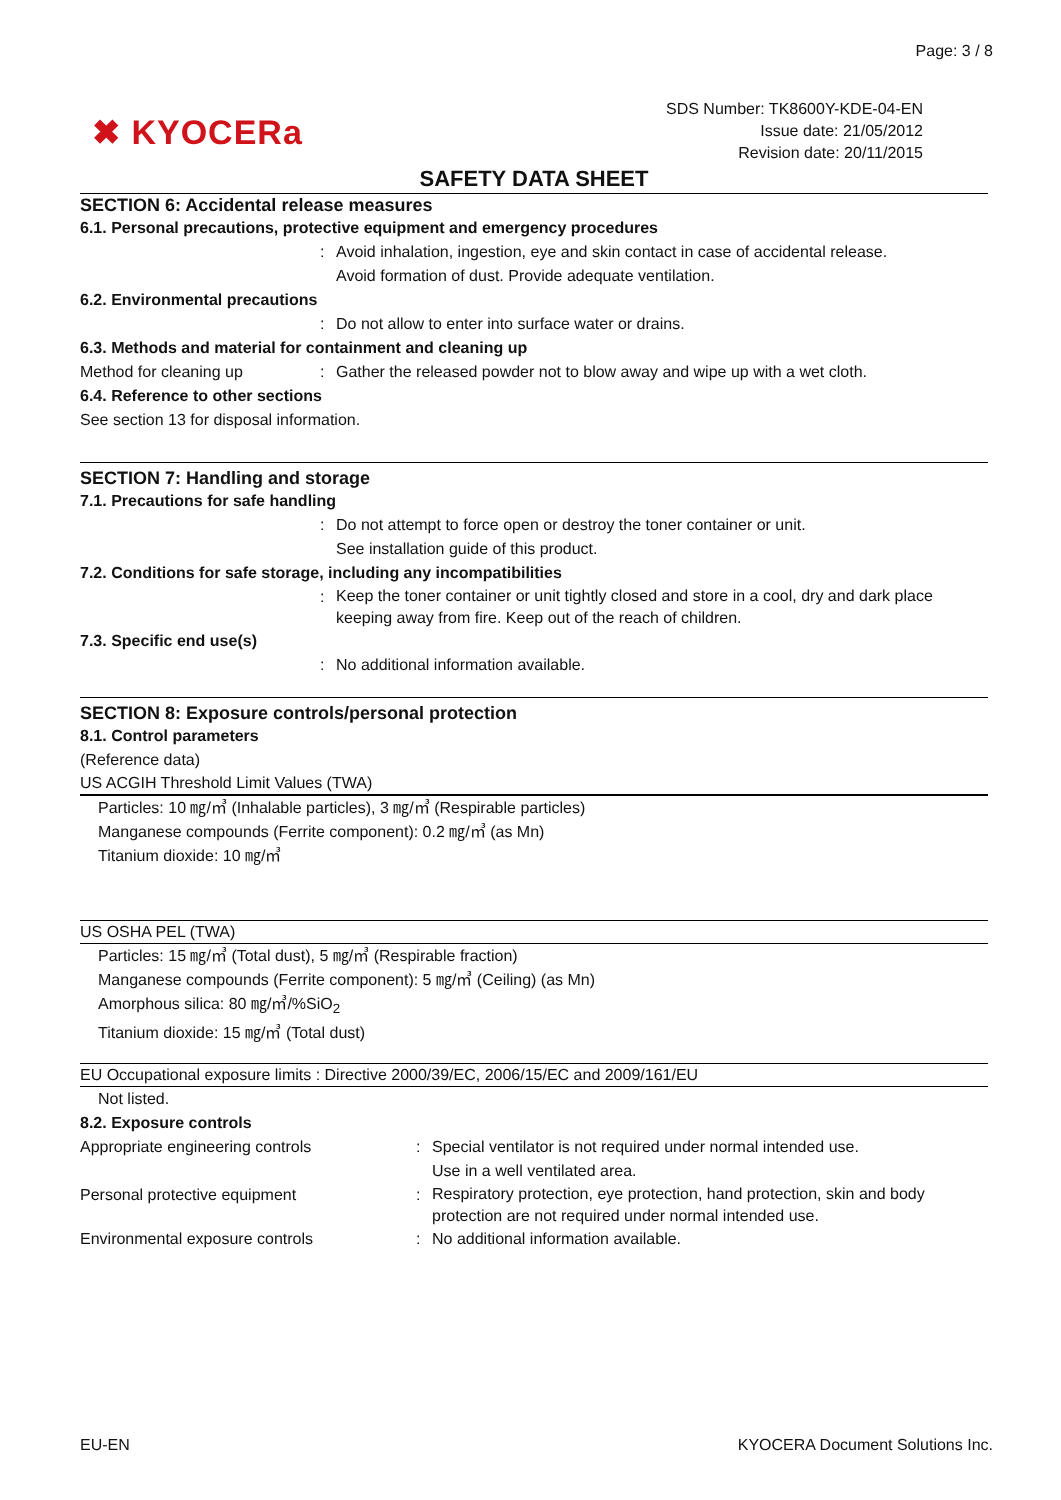Page: 3 / 8
✖ KYOCERa
SDS Number: TK8600Y-KDE-04-EN
Issue date: 21/05/2012
Revision date: 20/11/2015
SAFETY DATA SHEET
SECTION 6: Accidental release measures
6.1. Personal precautions, protective equipment and emergency procedures
: Avoid inhalation, ingestion, eye and skin contact in case of accidental release.
Avoid formation of dust. Provide adequate ventilation.
6.2. Environmental precautions
: Do not allow to enter into surface water or drains.
6.3. Methods and material for containment and cleaning up
Method for cleaning up : Gather the released powder not to blow away and wipe up with a wet cloth.
6.4. Reference to other sections
See section 13 for disposal information.
SECTION 7: Handling and storage
7.1. Precautions for safe handling
: Do not attempt to force open or destroy the toner container or unit.
See installation guide of this product.
7.2. Conditions for safe storage, including any incompatibilities
:
Keep the toner container or unit tightly closed and store in a cool, dry and dark place keeping away from fire. Keep out of the reach of children.
7.3. Specific end use(s)
: No additional information available.
SECTION 8: Exposure controls/personal protection
8.1. Control parameters
(Reference data)
US ACGIH Threshold Limit Values (TWA)
Particles: 10 ㎎/㎥ (Inhalable particles), 3 ㎎/㎥ (Respirable particles)
Manganese compounds (Ferrite component): 0.2 ㎎/㎥ (as Mn)
Titanium dioxide: 10 ㎎/㎥
US OSHA PEL (TWA)
Particles: 15 ㎎/㎥ (Total dust), 5 ㎎/㎥ (Respirable fraction)
Manganese compounds (Ferrite component): 5 ㎎/㎥ (Ceiling) (as Mn)
Amorphous silica: 80 ㎎/㎥/%SiO<sub>2</sub>
Titanium dioxide: 15 ㎎/㎥ (Total dust)
EU Occupational exposure limits : Directive 2000/39/EC, 2006/15/EC and 2009/161/EU
Not listed.
8.2. Exposure controls
Appropriate engineering controls : Special ventilator is not required under normal intended use.
Use in a well ventilated area.
Personal protective equipment :
Respiratory protection, eye protection, hand protection, skin and body protection are not required under normal intended use.
Environmental exposure controls : No additional information available.
EU-EN KYOCERA Document Solutions Inc.